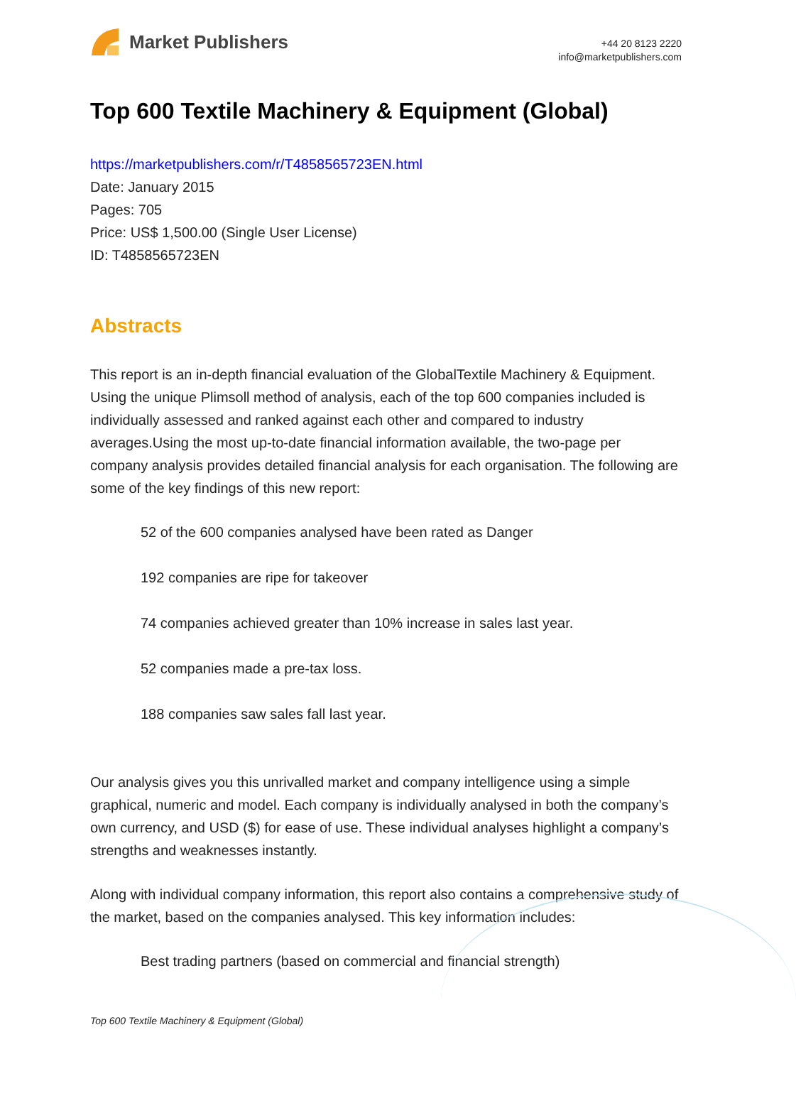Market Publishers
+44 20 8123 2220
info@marketpublishers.com
Top 600 Textile Machinery & Equipment (Global)
https://marketpublishers.com/r/T4858565723EN.html
Date: January 2015
Pages: 705
Price: US$ 1,500.00 (Single User License)
ID: T4858565723EN
Abstracts
This report is an in-depth financial evaluation of the GlobalTextile Machinery & Equipment. Using the unique Plimsoll method of analysis, each of the top 600 companies included is individually assessed and ranked against each other and compared to industry averages.Using the most up-to-date financial information available, the two-page per company analysis provides detailed financial analysis for each organisation. The following are some of the key findings of this new report:
52 of the 600 companies analysed have been rated as Danger
192 companies are ripe for takeover
74 companies achieved greater than 10% increase in sales last year.
52 companies made a pre-tax loss.
188 companies saw sales fall last year.
Our analysis gives you this unrivalled market and company intelligence using a simple graphical, numeric and model. Each company is individually analysed in both the company’s own currency, and USD ($) for ease of use. These individual analyses highlight a company’s strengths and weaknesses instantly.
Along with individual company information, this report also contains a comprehensive study of the market, based on the companies analysed. This key information includes:
Best trading partners (based on commercial and financial strength)
Top 600 Textile Machinery & Equipment (Global)